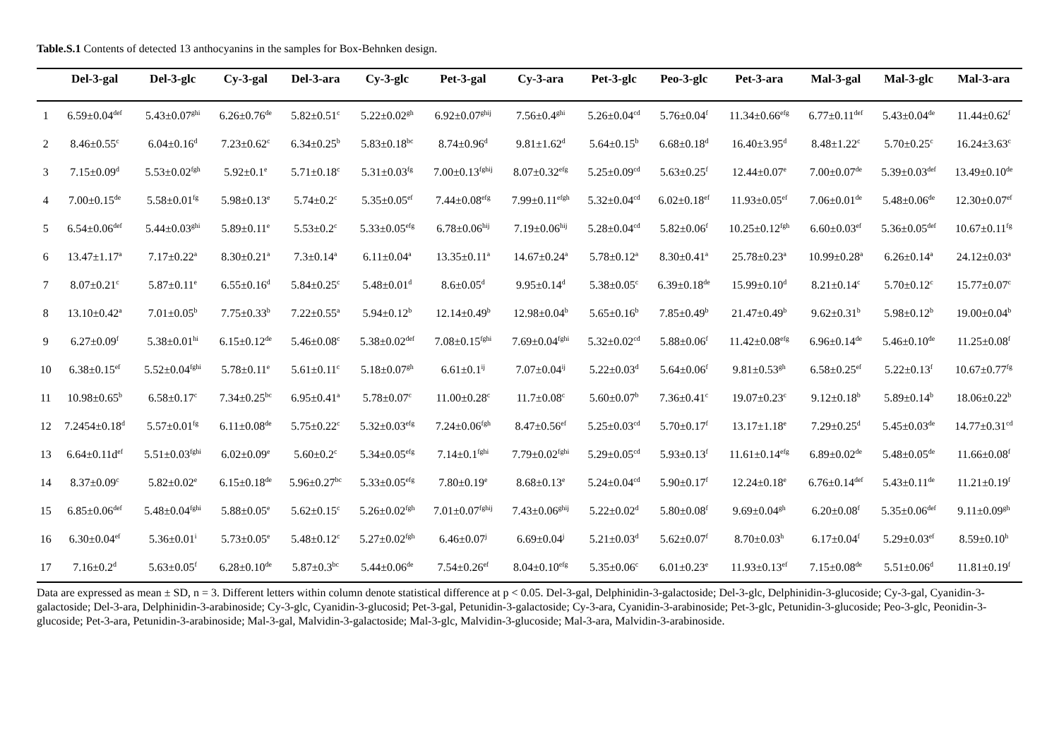Table.S.1 Contents of detected 13 anthocyanins in the samples for Box-Behnken design.
| | Del-3-gal | Del-3-glc | Cy-3-gal | Del-3-ara | Cy-3-glc | Pet-3-gal | Cy-3-ara | Pet-3-glc | Peo-3-glc | Pet-3-ara | Mal-3-gal | Mal-3-glc | Mal-3-ara |
| --- | --- | --- | --- | --- | --- | --- | --- | --- | --- | --- | --- | --- | --- |
| 1 | 6.59±0.04<sup>def</sup> | 5.43±0.07<sup>ghi</sup> | 6.26±0.76<sup>de</sup> | 5.82±0.51<sup>c</sup> | 5.22±0.02<sup>gh</sup> | 6.92±0.07<sup>ghij</sup> | 7.56±0.4<sup>ghi</sup> | 5.26±0.04<sup>cd</sup> | 5.76±0.04<sup>f</sup> | 11.34±0.66<sup>efg</sup> | 6.77±0.11<sup>def</sup> | 5.43±0.04<sup>de</sup> | 11.44±0.62<sup>f</sup> |
| 2 | 8.46±0.55<sup>c</sup> | 6.04±0.16<sup>d</sup> | 7.23±0.62<sup>c</sup> | 6.34±0.25<sup>b</sup> | 5.83±0.18<sup>bc</sup> | 8.74±0.96<sup>d</sup> | 9.81±1.62<sup>d</sup> | 5.64±0.15<sup>b</sup> | 6.68±0.18<sup>d</sup> | 16.40±3.95<sup>d</sup> | 8.48±1.22<sup>c</sup> | 5.70±0.25<sup>c</sup> | 16.24±3.63<sup>c</sup> |
| 3 | 7.15±0.09<sup>d</sup> | 5.53±0.02<sup>fgh</sup> | 5.92±0.1<sup>e</sup> | 5.71±0.18<sup>c</sup> | 5.31±0.03<sup>fg</sup> | 7.00±0.13<sup>fghij</sup> | 8.07±0.32<sup>efg</sup> | 5.25±0.09<sup>cd</sup> | 5.63±0.25<sup>f</sup> | 12.44±0.07<sup>e</sup> | 7.00±0.07<sup>de</sup> | 5.39±0.03<sup>def</sup> | 13.49±0.10<sup>de</sup> |
| 4 | 7.00±0.15<sup>de</sup> | 5.58±0.01<sup>fg</sup> | 5.98±0.13<sup>e</sup> | 5.74±0.2<sup>c</sup> | 5.35±0.05<sup>ef</sup> | 7.44±0.08<sup>efg</sup> | 7.99±0.11<sup>efgh</sup> | 5.32±0.04<sup>cd</sup> | 6.02±0.18<sup>ef</sup> | 11.93±0.05<sup>ef</sup> | 7.06±0.01<sup>de</sup> | 5.48±0.06<sup>de</sup> | 12.30±0.07<sup>ef</sup> |
| 5 | 6.54±0.06<sup>def</sup> | 5.44±0.03<sup>ghi</sup> | 5.89±0.11<sup>e</sup> | 5.53±0.2<sup>c</sup> | 5.33±0.05<sup>efg</sup> | 6.78±0.06<sup>hij</sup> | 7.19±0.06<sup>hij</sup> | 5.28±0.04<sup>cd</sup> | 5.82±0.06<sup>f</sup> | 10.25±0.12<sup>fgh</sup> | 6.60±0.03<sup>ef</sup> | 5.36±0.05<sup>def</sup> | 10.67±0.11<sup>fg</sup> |
| 6 | 13.47±1.17<sup>a</sup> | 7.17±0.22<sup>a</sup> | 8.30±0.21<sup>a</sup> | 7.3±0.14<sup>a</sup> | 6.11±0.04<sup>a</sup> | 13.35±0.11<sup>a</sup> | 14.67±0.24<sup>a</sup> | 5.78±0.12<sup>a</sup> | 8.30±0.41<sup>a</sup> | 25.78±0.23<sup>a</sup> | 10.99±0.28<sup>a</sup> | 6.26±0.14<sup>a</sup> | 24.12±0.03<sup>a</sup> |
| 7 | 8.07±0.21<sup>c</sup> | 5.87±0.11<sup>e</sup> | 6.55±0.16<sup>d</sup> | 5.84±0.25<sup>c</sup> | 5.48±0.01<sup>d</sup> | 8.6±0.05<sup>d</sup> | 9.95±0.14<sup>d</sup> | 5.38±0.05<sup>c</sup> | 6.39±0.18<sup>de</sup> | 15.99±0.10<sup>d</sup> | 8.21±0.14<sup>c</sup> | 5.70±0.12<sup>c</sup> | 15.77±0.07<sup>c</sup> |
| 8 | 13.10±0.42<sup>a</sup> | 7.01±0.05<sup>b</sup> | 7.75±0.33<sup>b</sup> | 7.22±0.55<sup>a</sup> | 5.94±0.12<sup>b</sup> | 12.14±0.49<sup>b</sup> | 12.98±0.04<sup>b</sup> | 5.65±0.16<sup>b</sup> | 7.85±0.49<sup>b</sup> | 21.47±0.49<sup>b</sup> | 9.62±0.31<sup>b</sup> | 5.98±0.12<sup>b</sup> | 19.00±0.04<sup>b</sup> |
| 9 | 6.27±0.09<sup>f</sup> | 5.38±0.01<sup>hi</sup> | 6.15±0.12<sup>de</sup> | 5.46±0.08<sup>c</sup> | 5.38±0.02<sup>def</sup> | 7.08±0.15<sup>fghi</sup> | 7.69±0.04<sup>fghi</sup> | 5.32±0.02<sup>cd</sup> | 5.88±0.06<sup>f</sup> | 11.42±0.08<sup>efg</sup> | 6.96±0.14<sup>de</sup> | 5.46±0.10<sup>de</sup> | 11.25±0.08<sup>f</sup> |
| 10 | 6.38±0.15<sup>ef</sup> | 5.52±0.04<sup>fghi</sup> | 5.78±0.11<sup>e</sup> | 5.61±0.11<sup>c</sup> | 5.18±0.07<sup>gh</sup> | 6.61±0.1<sup>ij</sup> | 7.07±0.04<sup>ij</sup> | 5.22±0.03<sup>d</sup> | 5.64±0.06<sup>f</sup> | 9.81±0.53<sup>gh</sup> | 6.58±0.25<sup>ef</sup> | 5.22±0.13<sup>f</sup> | 10.67±0.77<sup>fg</sup> |
| 11 | 10.98±0.65<sup>b</sup> | 6.58±0.17<sup>c</sup> | 7.34±0.25<sup>bc</sup> | 6.95±0.41<sup>a</sup> | 5.78±0.07<sup>c</sup> | 11.00±0.28<sup>c</sup> | 11.7±0.08<sup>c</sup> | 5.60±0.07<sup>b</sup> | 7.36±0.41<sup>c</sup> | 19.07±0.23<sup>c</sup> | 9.12±0.18<sup>b</sup> | 5.89±0.14<sup>b</sup> | 18.06±0.22<sup>b</sup> |
| 12 | 7.2454±0.18<sup>d</sup> | 5.57±0.01<sup>fg</sup> | 6.11±0.08<sup>de</sup> | 5.75±0.22<sup>c</sup> | 5.32±0.03<sup>efg</sup> | 7.24±0.06<sup>fgh</sup> | 8.47±0.56<sup>ef</sup> | 5.25±0.03<sup>cd</sup> | 5.70±0.17<sup>f</sup> | 13.17±1.18<sup>e</sup> | 7.29±0.25<sup>d</sup> | 5.45±0.03<sup>de</sup> | 14.77±0.31<sup>cd</sup> |
| 13 | 6.64±0.11d<sup>ef</sup> | 5.51±0.03<sup>fghi</sup> | 6.02±0.09<sup>e</sup> | 5.60±0.2<sup>c</sup> | 5.34±0.05<sup>efg</sup> | 7.14±0.1<sup>fghi</sup> | 7.79±0.02<sup>fghi</sup> | 5.29±0.05<sup>cd</sup> | 5.93±0.13<sup>f</sup> | 11.61±0.14<sup>efg</sup> | 6.89±0.02<sup>de</sup> | 5.48±0.05<sup>de</sup> | 11.66±0.08<sup>f</sup> |
| 14 | 8.37±0.09<sup>c</sup> | 5.82±0.02<sup>e</sup> | 6.15±0.18<sup>de</sup> | 5.96±0.27<sup>bc</sup> | 5.33±0.05<sup>efg</sup> | 7.80±0.19<sup>e</sup> | 8.68±0.13<sup>e</sup> | 5.24±0.04<sup>cd</sup> | 5.90±0.17<sup>f</sup> | 12.24±0.18<sup>e</sup> | 6.76±0.14<sup>def</sup> | 5.43±0.11<sup>de</sup> | 11.21±0.19<sup>f</sup> |
| 15 | 6.85±0.06<sup>def</sup> | 5.48±0.04<sup>fghi</sup> | 5.88±0.05<sup>e</sup> | 5.62±0.15<sup>c</sup> | 5.26±0.02<sup>fgh</sup> | 7.01±0.07<sup>fghij</sup> | 7.43±0.06<sup>ghij</sup> | 5.22±0.02<sup>d</sup> | 5.80±0.08<sup>f</sup> | 9.69±0.04<sup>gh</sup> | 6.20±0.08<sup>f</sup> | 5.35±0.06<sup>def</sup> | 9.11±0.09<sup>gh</sup> |
| 16 | 6.30±0.04<sup>ef</sup> | 5.36±0.01<sup>i</sup> | 5.73±0.05<sup>e</sup> | 5.48±0.12<sup>c</sup> | 5.27±0.02<sup>fgh</sup> | 6.46±0.07<sup>j</sup> | 6.69±0.04<sup>j</sup> | 5.21±0.03<sup>d</sup> | 5.62±0.07<sup>f</sup> | 8.70±0.03<sup>h</sup> | 6.17±0.04<sup>f</sup> | 5.29±0.03<sup>ef</sup> | 8.59±0.10<sup>h</sup> |
| 17 | 7.16±0.2<sup>d</sup> | 5.63±0.05<sup>f</sup> | 6.28±0.10<sup>de</sup> | 5.87±0.3<sup>bc</sup> | 5.44±0.06<sup>de</sup> | 7.54±0.26<sup>ef</sup> | 8.04±0.10<sup>efg</sup> | 5.35±0.06<sup>c</sup> | 6.01±0.23<sup>e</sup> | 11.93±0.13<sup>ef</sup> | 7.15±0.08<sup>de</sup> | 5.51±0.06<sup>d</sup> | 11.81±0.19<sup>f</sup> |
Data are expressed as mean ± SD, n = 3. Different letters within column denote statistical difference at p < 0.05. Del-3-gal, Delphinidin-3-galactoside; Del-3-glc, Delphinidin-3-glucoside; Cy-3-gal, Cyanidin-3-galactoside; Del-3-ara, Delphinidin-3-arabinoside; Cy-3-glc, Cyanidin-3-glucosid; Pet-3-gal, Petunidin-3-galactoside; Cy-3-ara, Cyanidin-3-arabinoside; Pet-3-glc, Petunidin-3-glucoside; Peo-3-glc, Peonidin-3-glucoside; Pet-3-ara, Petunidin-3-arabinoside; Mal-3-gal, Malvidin-3-galactoside; Mal-3-glc, Malvidin-3-glucoside; Mal-3-ara, Malvidin-3-arabinoside.